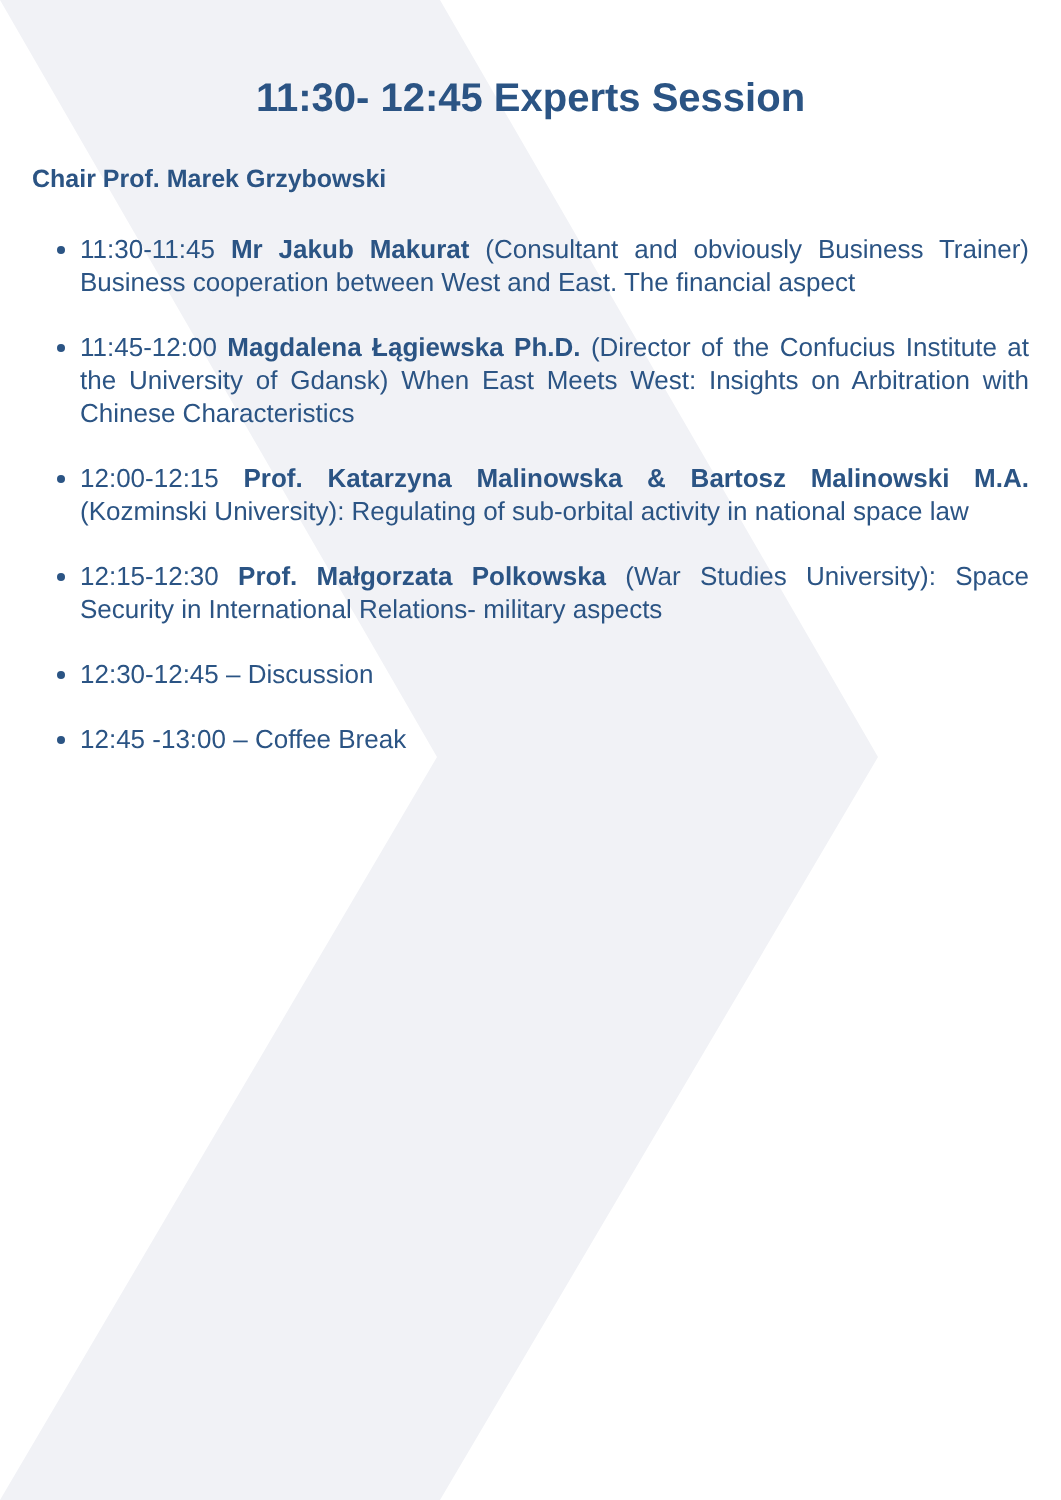11:30- 12:45 Experts Session
Chair Prof. Marek Grzybowski
11:30-11:45 Mr Jakub Makurat (Consultant and obviously Business Trainer) Business cooperation between West and East. The financial aspect
11:45-12:00 Magdalena Łągiewska Ph.D. (Director of the Confucius Institute at the University of Gdansk) When East Meets West: Insights on Arbitration with Chinese Characteristics
12:00-12:15 Prof. Katarzyna Malinowska & Bartosz Malinowski M.A. (Kozminski University): Regulating of sub-orbital activity in national space law
12:15-12:30 Prof. Małgorzata Polkowska (War Studies University): Space Security in International Relations- military aspects
12:30-12:45 – Discussion
12:45 -13:00 – Coffee Break